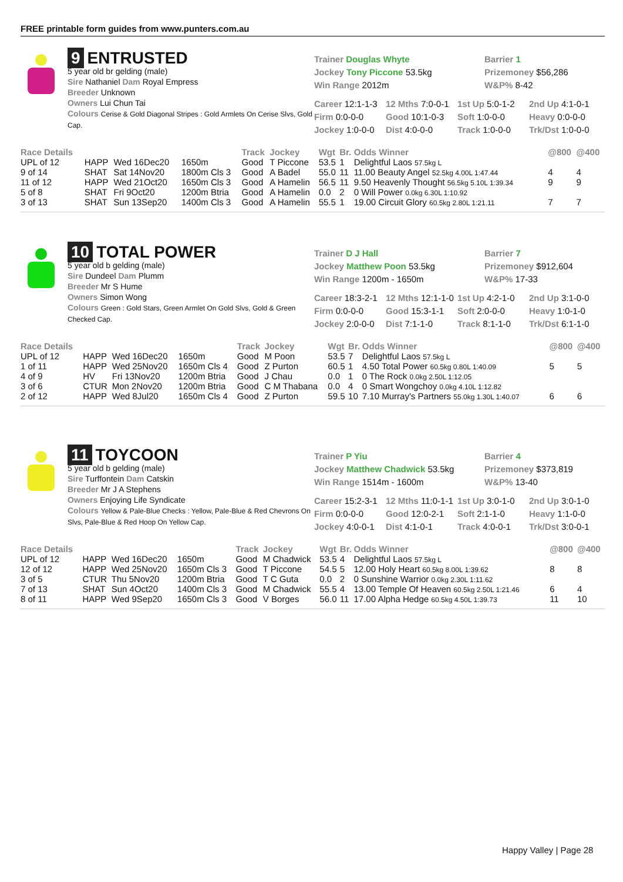FREE printable form guides from www.punters.com.au
9 ENTRUSTED
5 year old br gelding (male)
Sire Nathaniel Dam Royal Empress
Breeder Unknown
Owners Lui Chun Tai
Colours Cerise & Gold Diagonal Stripes : Gold Armlets On Cerise Slvs, Gold Cap.
Trainer Douglas Whyte
Jockey Tony Piccone 53.5kg
Win Range 2012m
Barrier 1
Prizemoney $56,286
W&P% 8-42
Career 12:1-1-3
12 Mths 7:0-0-1
1st Up 5:0-1-2
2nd Up 4:1-0-1
Firm 0:0-0-0
Good 10:1-0-3
Soft 1:0-0-0
Heavy 0:0-0-0
Jockey 1:0-0-0
Dist 4:0-0-0
Track 1:0-0-0
Trk/Dst 1:0-0-0
| Race Details | | | | Track | Jockey | Wgt | Br. | Odds Winner | @800 | @400 |
| --- | --- | --- | --- | --- | --- | --- | --- | --- | --- | --- |
| UPL of 12 | HAPP | Wed 16Dec20 | 1650m | Good | T Piccone | 53.5 | 1 | Delightful Laos 57.5kg L | | |
| 9 of 14 | SHAT | Sat 14Nov20 | 1800m Cls 3 | Good | A Badel | 55.0 | 11 | 11.00 Beauty Angel 52.5kg 4.00L 1:47.44 | 4 | 4 |
| 11 of 12 | HAPP | Wed 21Oct20 | 1650m Cls 3 | Good | A Hamelin | 56.5 | 11 | 9.50 Heavenly Thought 56.5kg 5.10L 1:39.34 | 9 | 9 |
| 5 of 8 | SHAT | Fri 9Oct20 | 1200m Btria | Good | A Hamelin | 0.0 | 2 | 0 Will Power 0.0kg 6.30L 1:10.92 | | |
| 3 of 13 | SHAT | Sun 13Sep20 | 1400m Cls 3 | Good | A Hamelin | 55.5 | 1 | 19.00 Circuit Glory 60.5kg 2.80L 1:21.11 | 7 | 7 |
10 TOTAL POWER
5 year old b gelding (male)
Sire Dundeel Dam Plumm
Breeder Mr S Hume
Owners Simon Wong
Colours Green : Gold Stars, Green Armlet On Gold Slvs, Gold & Green Checked Cap.
Trainer D J Hall
Jockey Matthew Poon 53.5kg
Win Range 1200m - 1650m
Barrier 7
Prizemoney $912,604
W&P% 17-33
Career 18:3-2-1
12 Mths 12:1-1-0
1st Up 4:2-1-0
2nd Up 3:1-0-0
Firm 0:0-0-0
Good 15:3-1-1
Soft 2:0-0-0
Heavy 1:0-1-0
Jockey 2:0-0-0
Dist 7:1-1-0
Track 8:1-1-0
Trk/Dst 6:1-1-0
| Race Details | | | | Track | Jockey | Wgt | Br. | Odds Winner | @800 | @400 |
| --- | --- | --- | --- | --- | --- | --- | --- | --- | --- | --- |
| UPL of 12 | HAPP | Wed 16Dec20 | 1650m | Good | M Poon | 53.5 | 7 | Delightful Laos 57.5kg L | | |
| 1 of 11 | HAPP | Wed 25Nov20 | 1650m Cls 4 | Good | Z Purton | 60.5 | 1 | 4.50 Total Power 60.5kg 0.80L 1:40.09 | 5 | 5 |
| 4 of 9 | HV | Fri 13Nov20 | 1200m Btria | Good | J Chau | 0.0 | 1 | 0 The Rock 0.0kg 2.50L 1:12.05 | | |
| 3 of 6 | CTUR | Mon 2Nov20 | 1200m Btria | Good | C M Thabana | 0.0 | 4 | 0 Smart Wongchoy 0.0kg 4.10L 1:12.82 | | |
| 2 of 12 | HAPP | Wed 8Jul20 | 1650m Cls 4 | Good | Z Purton | 59.5 | 10 | 7.10 Murray's Partners 55.0kg 1.30L 1:40.07 | 6 | 6 |
11 TOYCOON
5 year old b gelding (male)
Sire Turffontein Dam Catskin
Breeder Mr J A Stephens
Owners Enjoying Life Syndicate
Colours Yellow & Pale-Blue Checks : Yellow, Pale-Blue & Red Chevrons On Slvs, Pale-Blue & Red Hoop On Yellow Cap.
Trainer P Yiu
Jockey Matthew Chadwick 53.5kg
Win Range 1514m - 1600m
Barrier 4
Prizemoney $373,819
W&P% 13-40
Career 15:2-3-1
12 Mths 11:0-1-1
1st Up 3:0-1-0
2nd Up 3:0-1-0
Firm 0:0-0-0
Good 12:0-2-1
Soft 2:1-1-0
Heavy 1:1-0-0
Jockey 4:0-0-1
Dist 4:1-0-1
Track 4:0-0-1
Trk/Dst 3:0-0-1
| Race Details | | | | Track | Jockey | Wgt | Br. | Odds Winner | @800 | @400 |
| --- | --- | --- | --- | --- | --- | --- | --- | --- | --- | --- |
| UPL of 12 | HAPP | Wed 16Dec20 | 1650m | Good | M Chadwick | 53.5 | 4 | Delightful Laos 57.5kg L | | |
| 12 of 12 | HAPP | Wed 25Nov20 | 1650m Cls 3 | Good | T Piccone | 54.5 | 5 | 12.00 Holy Heart 60.5kg 8.00L 1:39.62 | 8 | 8 |
| 3 of 5 | CTUR | Thu 5Nov20 | 1200m Btria | Good | T C Guta | 0.0 | 2 | 0 Sunshine Warrior 0.0kg 2.30L 1:11.62 | | |
| 7 of 13 | SHAT | Sun 4Oct20 | 1400m Cls 3 | Good | M Chadwick | 55.5 | 4 | 13.00 Temple Of Heaven 60.5kg 2.50L 1:21.46 | 6 | 4 |
| 8 of 11 | HAPP | Wed 9Sep20 | 1650m Cls 3 | Good | V Borges | 56.0 | 11 | 17.00 Alpha Hedge 60.5kg 4.50L 1:39.73 | 11 | 10 |
Happy Valley | Page 28